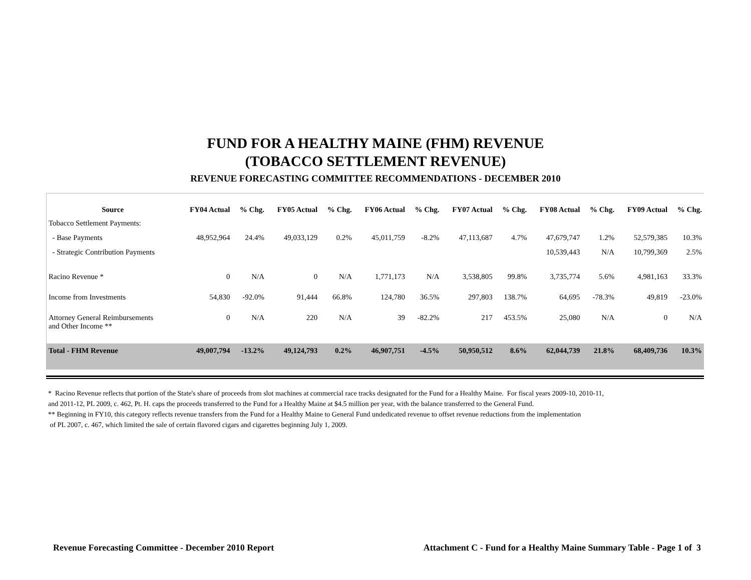FUND FOR A HEALTHY MAINE (FHM) REVENUE
(TOBACCO SETTLEMENT REVENUE)
REVENUE FORECASTING COMMITTEE RECOMMENDATIONS - DECEMBER 2010
| Source | FY04 Actual | % Chg. | FY05 Actual | % Chg. | FY06 Actual | % Chg. | FY07 Actual | % Chg. | FY08 Actual | % Chg. | FY09 Actual | % Chg. |
| --- | --- | --- | --- | --- | --- | --- | --- | --- | --- | --- | --- | --- |
| Tobacco Settlement Payments: | | | | | | | | | | | | |
| - Base Payments | 48,952,964 | 24.4% | 49,033,129 | 0.2% | 45,011,759 | -8.2% | 47,113,687 | 4.7% | 47,679,747 | 1.2% | 52,579,385 | 10.3% |
| - Strategic Contribution Payments | | | | | | | | | 10,539,443 | N/A | 10,799,369 | 2.5% |
| Racino Revenue * | 0 | N/A | 0 | N/A | 1,771,173 | N/A | 3,538,805 | 99.8% | 3,735,774 | 5.6% | 4,981,163 | 33.3% |
| Income from Investments | 54,830 | -92.0% | 91,444 | 66.8% | 124,780 | 36.5% | 297,803 | 138.7% | 64,695 | -78.3% | 49,819 | -23.0% |
| Attorney General Reimbursements and Other Income ** | 0 | N/A | 220 | N/A | 39 | -82.2% | 217 | 453.5% | 25,080 | N/A | 0 | N/A |
| Total - FHM Revenue | 49,007,794 | -13.2% | 49,124,793 | 0.2% | 46,907,751 | -4.5% | 50,950,512 | 8.6% | 62,044,739 | 21.8% | 68,409,736 | 10.3% |
* Racino Revenue reflects that portion of the State's share of proceeds from slot machines at commercial race tracks designated for the Fund for a Healthy Maine. For fiscal years 2009-10, 2010-11,
and 2011-12, PL 2009, c. 462, Pt. H. caps the proceeds transferred to the Fund for a Healthy Maine at $4.5 million per year, with the balance transferred to the General Fund.
** Beginning in FY10, this category reflects revenue transfers from the Fund for a Healthy Maine to General Fund undedicated revenue to offset revenue reductions from the implementation
of PL 2007, c. 467, which limited the sale of certain flavored cigars and cigarettes beginning July 1, 2009.
Revenue Forecasting Committee - December 2010 Report Attachment C - Fund for a Healthy Maine Summary Table - Page 1 of 3